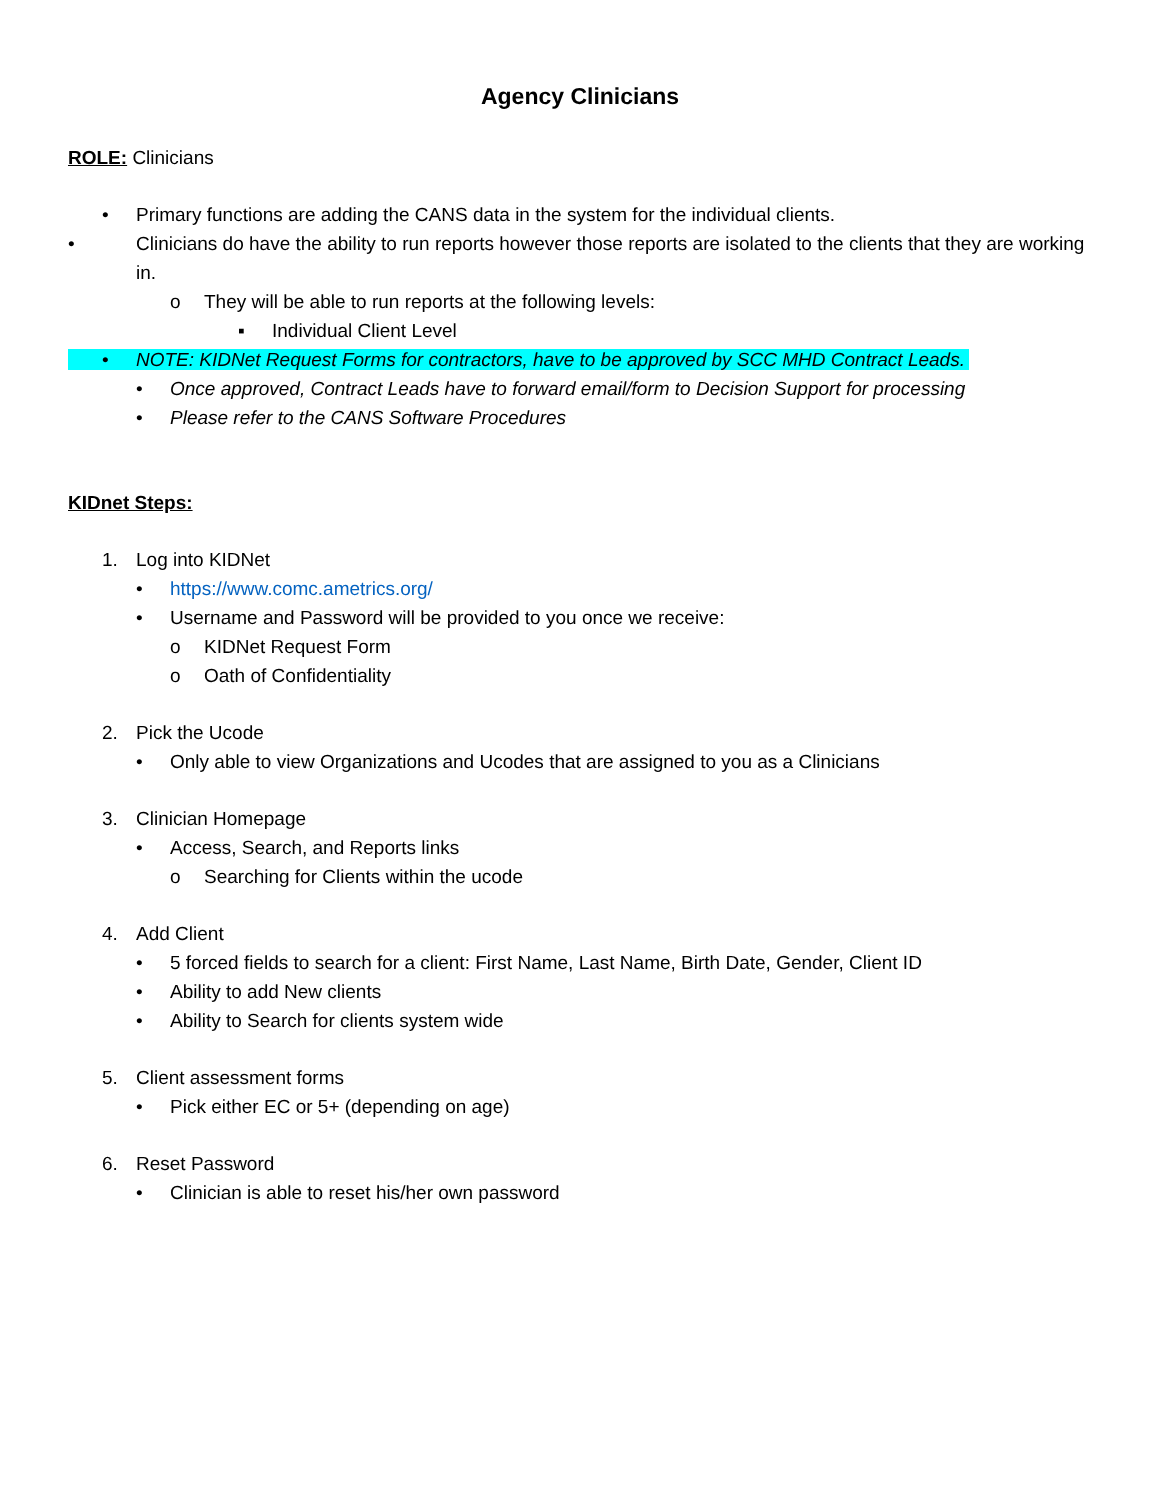Agency Clinicians
ROLE: Clinicians
• Primary functions are adding the CANS data in the system for the individual clients.
• Clinicians do have the ability to run reports however those reports are isolated to the clients that they are working in.
o They will be able to run reports at the following levels:
▪ Individual Client Level
• NOTE: KIDNet Request Forms for contractors, have to be approved by SCC MHD Contract Leads.
• Once approved, Contract Leads have to forward email/form to Decision Support for processing
• Please refer to the CANS Software Procedures
KIDnet Steps:
1. Log into KIDNet
• https://www.comc.ametrics.org/
• Username and Password will be provided to you once we receive:
o KIDNet Request Form
o Oath of Confidentiality
2. Pick the Ucode
• Only able to view Organizations and Ucodes that are assigned to you as a Clinicians
3. Clinician Homepage
• Access, Search, and Reports links
o Searching for Clients within the ucode
4. Add Client
• 5 forced fields to search for a client: First Name, Last Name, Birth Date, Gender, Client ID
• Ability to add New clients
• Ability to Search for clients system wide
5. Client assessment forms
• Pick either EC or 5+ (depending on age)
6. Reset Password
• Clinician is able to reset his/her own password